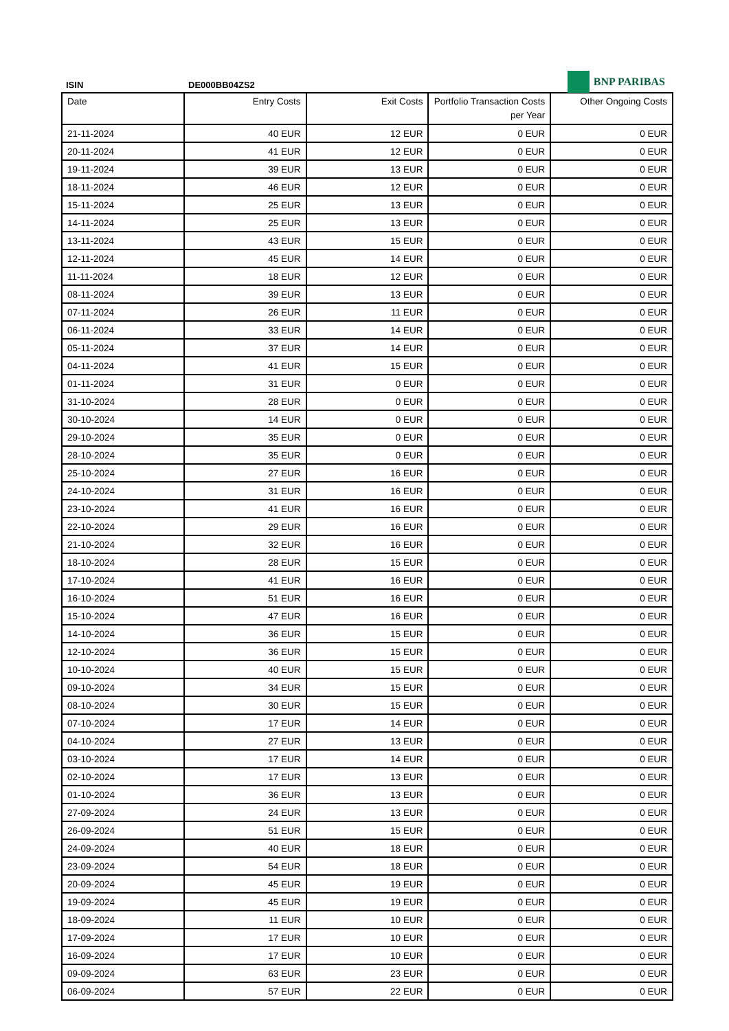BNP PARIBAS
ISIN DE000BB04ZS2
| Date | Entry Costs | Exit Costs | Portfolio Transaction Costs per Year | Other Ongoing Costs |
| --- | --- | --- | --- | --- |
| 21-11-2024 | 40 EUR | 12 EUR | 0 EUR | 0 EUR |
| 20-11-2024 | 41 EUR | 12 EUR | 0 EUR | 0 EUR |
| 19-11-2024 | 39 EUR | 13 EUR | 0 EUR | 0 EUR |
| 18-11-2024 | 46 EUR | 12 EUR | 0 EUR | 0 EUR |
| 15-11-2024 | 25 EUR | 13 EUR | 0 EUR | 0 EUR |
| 14-11-2024 | 25 EUR | 13 EUR | 0 EUR | 0 EUR |
| 13-11-2024 | 43 EUR | 15 EUR | 0 EUR | 0 EUR |
| 12-11-2024 | 45 EUR | 14 EUR | 0 EUR | 0 EUR |
| 11-11-2024 | 18 EUR | 12 EUR | 0 EUR | 0 EUR |
| 08-11-2024 | 39 EUR | 13 EUR | 0 EUR | 0 EUR |
| 07-11-2024 | 26 EUR | 11 EUR | 0 EUR | 0 EUR |
| 06-11-2024 | 33 EUR | 14 EUR | 0 EUR | 0 EUR |
| 05-11-2024 | 37 EUR | 14 EUR | 0 EUR | 0 EUR |
| 04-11-2024 | 41 EUR | 15 EUR | 0 EUR | 0 EUR |
| 01-11-2024 | 31 EUR | 0 EUR | 0 EUR | 0 EUR |
| 31-10-2024 | 28 EUR | 0 EUR | 0 EUR | 0 EUR |
| 30-10-2024 | 14 EUR | 0 EUR | 0 EUR | 0 EUR |
| 29-10-2024 | 35 EUR | 0 EUR | 0 EUR | 0 EUR |
| 28-10-2024 | 35 EUR | 0 EUR | 0 EUR | 0 EUR |
| 25-10-2024 | 27 EUR | 16 EUR | 0 EUR | 0 EUR |
| 24-10-2024 | 31 EUR | 16 EUR | 0 EUR | 0 EUR |
| 23-10-2024 | 41 EUR | 16 EUR | 0 EUR | 0 EUR |
| 22-10-2024 | 29 EUR | 16 EUR | 0 EUR | 0 EUR |
| 21-10-2024 | 32 EUR | 16 EUR | 0 EUR | 0 EUR |
| 18-10-2024 | 28 EUR | 15 EUR | 0 EUR | 0 EUR |
| 17-10-2024 | 41 EUR | 16 EUR | 0 EUR | 0 EUR |
| 16-10-2024 | 51 EUR | 16 EUR | 0 EUR | 0 EUR |
| 15-10-2024 | 47 EUR | 16 EUR | 0 EUR | 0 EUR |
| 14-10-2024 | 36 EUR | 15 EUR | 0 EUR | 0 EUR |
| 12-10-2024 | 36 EUR | 15 EUR | 0 EUR | 0 EUR |
| 10-10-2024 | 40 EUR | 15 EUR | 0 EUR | 0 EUR |
| 09-10-2024 | 34 EUR | 15 EUR | 0 EUR | 0 EUR |
| 08-10-2024 | 30 EUR | 15 EUR | 0 EUR | 0 EUR |
| 07-10-2024 | 17 EUR | 14 EUR | 0 EUR | 0 EUR |
| 04-10-2024 | 27 EUR | 13 EUR | 0 EUR | 0 EUR |
| 03-10-2024 | 17 EUR | 14 EUR | 0 EUR | 0 EUR |
| 02-10-2024 | 17 EUR | 13 EUR | 0 EUR | 0 EUR |
| 01-10-2024 | 36 EUR | 13 EUR | 0 EUR | 0 EUR |
| 27-09-2024 | 24 EUR | 13 EUR | 0 EUR | 0 EUR |
| 26-09-2024 | 51 EUR | 15 EUR | 0 EUR | 0 EUR |
| 24-09-2024 | 40 EUR | 18 EUR | 0 EUR | 0 EUR |
| 23-09-2024 | 54 EUR | 18 EUR | 0 EUR | 0 EUR |
| 20-09-2024 | 45 EUR | 19 EUR | 0 EUR | 0 EUR |
| 19-09-2024 | 45 EUR | 19 EUR | 0 EUR | 0 EUR |
| 18-09-2024 | 11 EUR | 10 EUR | 0 EUR | 0 EUR |
| 17-09-2024 | 17 EUR | 10 EUR | 0 EUR | 0 EUR |
| 16-09-2024 | 17 EUR | 10 EUR | 0 EUR | 0 EUR |
| 09-09-2024 | 63 EUR | 23 EUR | 0 EUR | 0 EUR |
| 06-09-2024 | 57 EUR | 22 EUR | 0 EUR | 0 EUR |